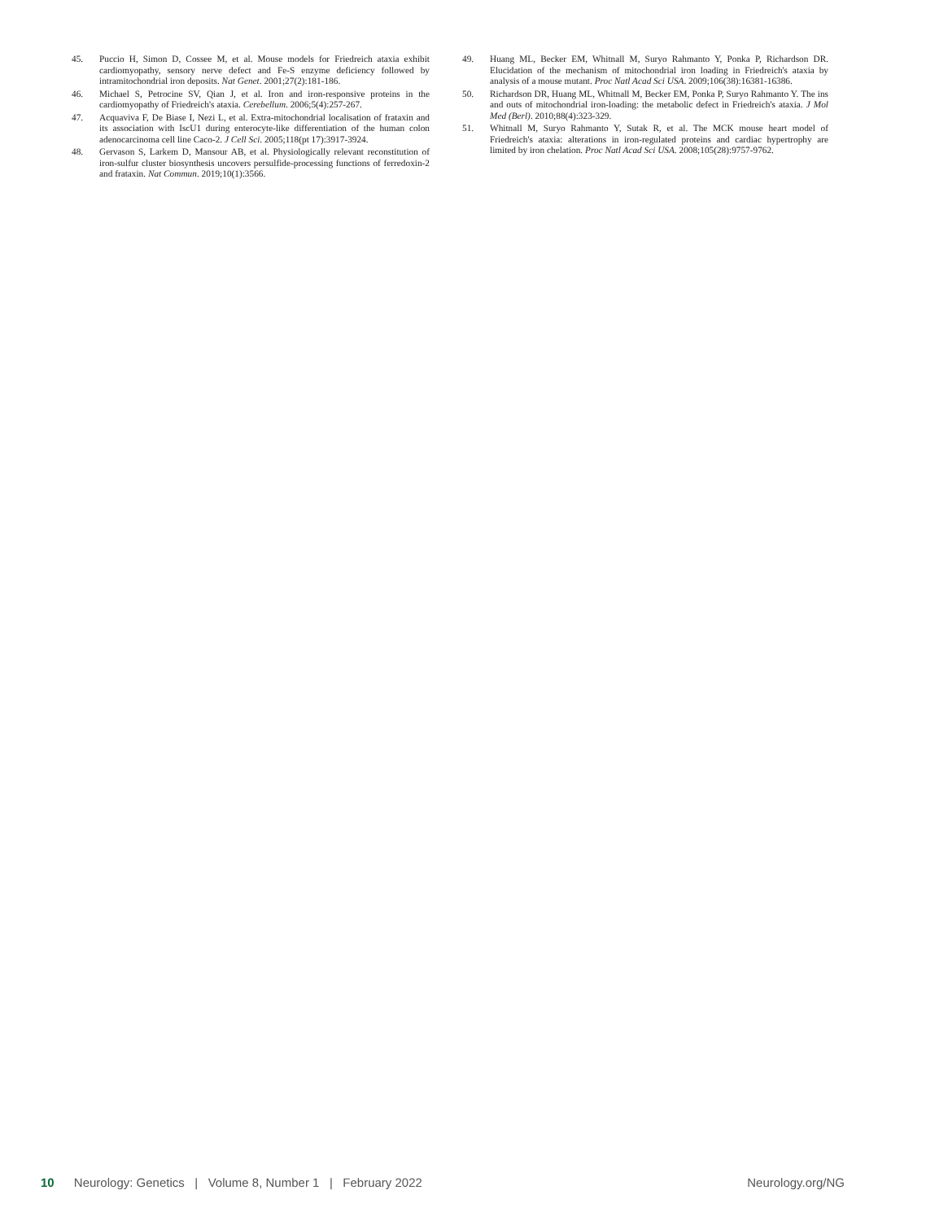45. Puccio H, Simon D, Cossee M, et al. Mouse models for Friedreich ataxia exhibit cardiomyopathy, sensory nerve defect and Fe-S enzyme deficiency followed by intramitochondrial iron deposits. Nat Genet. 2001;27(2):181-186.
46. Michael S, Petrocine SV, Qian J, et al. Iron and iron-responsive proteins in the cardiomyopathy of Friedreich's ataxia. Cerebellum. 2006;5(4):257-267.
47. Acquaviva F, De Biase I, Nezi L, et al. Extra-mitochondrial localisation of frataxin and its association with IscU1 during enterocyte-like differentiation of the human colon adenocarcinoma cell line Caco-2. J Cell Sci. 2005;118(pt 17):3917-3924.
48. Gervason S, Larkem D, Mansour AB, et al. Physiologically relevant reconstitution of iron-sulfur cluster biosynthesis uncovers persulfide-processing functions of ferredoxin-2 and frataxin. Nat Commun. 2019;10(1):3566.
49. Huang ML, Becker EM, Whitnall M, Suryo Rahmanto Y, Ponka P, Richardson DR. Elucidation of the mechanism of mitochondrial iron loading in Friedreich's ataxia by analysis of a mouse mutant. Proc Natl Acad Sci USA. 2009;106(38):16381-16386.
50. Richardson DR, Huang ML, Whitnall M, Becker EM, Ponka P, Suryo Rahmanto Y. The ins and outs of mitochondrial iron-loading: the metabolic defect in Friedreich's ataxia. J Mol Med (Berl). 2010;88(4):323-329.
51. Whitnall M, Suryo Rahmanto Y, Sutak R, et al. The MCK mouse heart model of Friedreich's ataxia: alterations in iron-regulated proteins and cardiac hypertrophy are limited by iron chelation. Proc Natl Acad Sci USA. 2008;105(28):9757-9762.
10 Neurology: Genetics | Volume 8, Number 1 | February 2022 Neurology.org/NG